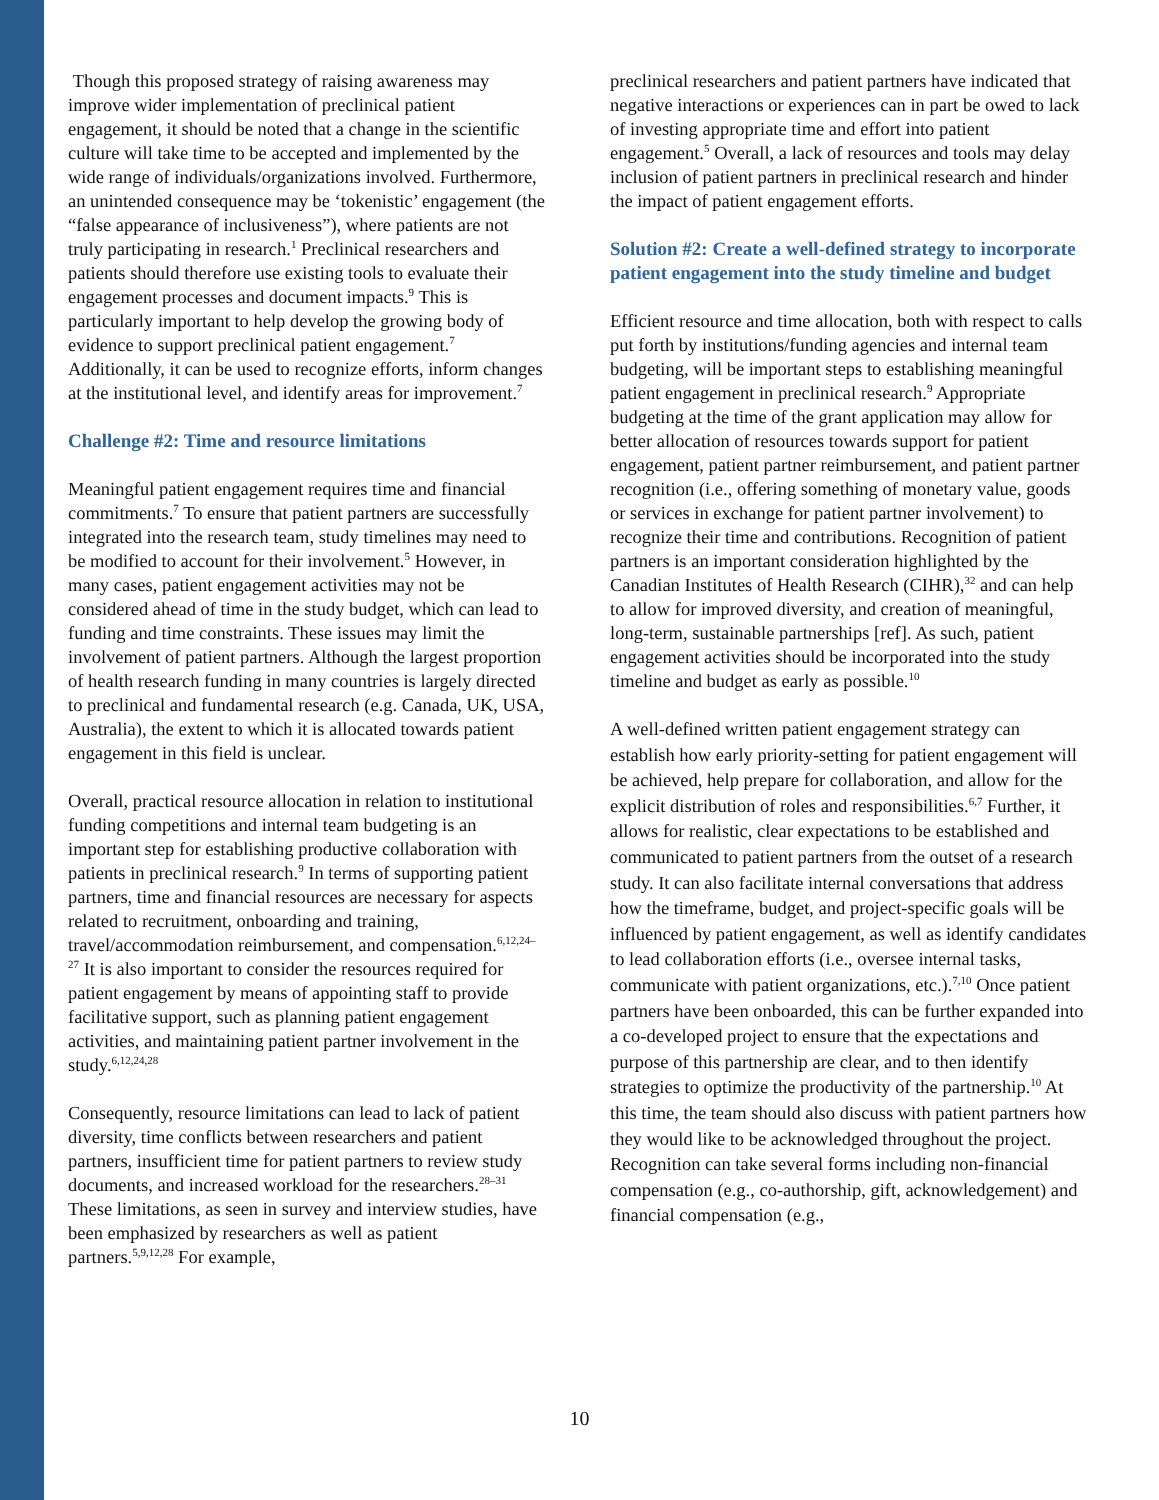Though this proposed strategy of raising awareness may improve wider implementation of preclinical patient engagement, it should be noted that a change in the scientific culture will take time to be accepted and implemented by the wide range of individuals/organizations involved. Furthermore, an unintended consequence may be ‘tokenistic’ engagement (the “false appearance of inclusiveness”), where patients are not truly participating in research.<sup>1</sup> Preclinical researchers and patients should therefore use existing tools to evaluate their engagement processes and document impacts.<sup>9</sup> This is particularly important to help develop the growing body of evidence to support preclinical patient engagement.<sup>7</sup> Additionally, it can be used to recognize efforts, inform changes at the institutional level, and identify areas for improvement.<sup>7</sup>
Challenge #2: Time and resource limitations
Meaningful patient engagement requires time and financial commitments.<sup>7</sup> To ensure that patient partners are successfully integrated into the research team, study timelines may need to be modified to account for their involvement.<sup>5</sup> However, in many cases, patient engagement activities may not be considered ahead of time in the study budget, which can lead to funding and time constraints. These issues may limit the involvement of patient partners. Although the largest proportion of health research funding in many countries is largely directed to preclinical and fundamental research (e.g. Canada, UK, USA, Australia), the extent to which it is allocated towards patient engagement in this field is unclear.
Overall, practical resource allocation in relation to institutional funding competitions and internal team budgeting is an important step for establishing productive collaboration with patients in preclinical research.<sup>9</sup> In terms of supporting patient partners, time and financial resources are necessary for aspects related to recruitment, onboarding and training, travel/accommodation reimbursement, and compensation.<sup>6,12,24–27</sup> It is also important to consider the resources required for patient engagement by means of appointing staff to provide facilitative support, such as planning patient engagement activities, and maintaining patient partner involvement in the study.<sup>6,12,24,28</sup>
Consequently, resource limitations can lead to lack of patient diversity, time conflicts between researchers and patient partners, insufficient time for patient partners to review study documents, and increased workload for the researchers.<sup>28–31</sup> These limitations, as seen in survey and interview studies, have been emphasized by researchers as well as patient partners.<sup>5,9,12,28</sup> For example,
preclinical researchers and patient partners have indicated that negative interactions or experiences can in part be owed to lack of investing appropriate time and effort into patient engagement.<sup>5</sup> Overall, a lack of resources and tools may delay inclusion of patient partners in preclinical research and hinder the impact of patient engagement efforts.
Solution #2: Create a well-defined strategy to incorporate patient engagement into the study timeline and budget
Efficient resource and time allocation, both with respect to calls put forth by institutions/funding agencies and internal team budgeting, will be important steps to establishing meaningful patient engagement in preclinical research.<sup>9</sup> Appropriate budgeting at the time of the grant application may allow for better allocation of resources towards support for patient engagement, patient partner reimbursement, and patient partner recognition (i.e., offering something of monetary value, goods or services in exchange for patient partner involvement) to recognize their time and contributions. Recognition of patient partners is an important consideration highlighted by the Canadian Institutes of Health Research (CIHR),<sup>32</sup> and can help to allow for improved diversity, and creation of meaningful, long-term, sustainable partnerships [ref]. As such, patient engagement activities should be incorporated into the study timeline and budget as early as possible.<sup>10</sup>
A well-defined written patient engagement strategy can establish how early priority-setting for patient engagement will be achieved, help prepare for collaboration, and allow for the explicit distribution of roles and responsibilities.<sup>6,7</sup> Further, it allows for realistic, clear expectations to be established and communicated to patient partners from the outset of a research study. It can also facilitate internal conversations that address how the timeframe, budget, and project-specific goals will be influenced by patient engagement, as well as identify candidates to lead collaboration efforts (i.e., oversee internal tasks, communicate with patient organizations, etc.).<sup>7,10</sup> Once patient partners have been onboarded, this can be further expanded into a co-developed project to ensure that the expectations and purpose of this partnership are clear, and to then identify strategies to optimize the productivity of the partnership.<sup>10</sup> At this time, the team should also discuss with patient partners how they would like to be acknowledged throughout the project. Recognition can take several forms including non-financial compensation (e.g., co-authorship, gift, acknowledgement) and financial compensation (e.g.,
10